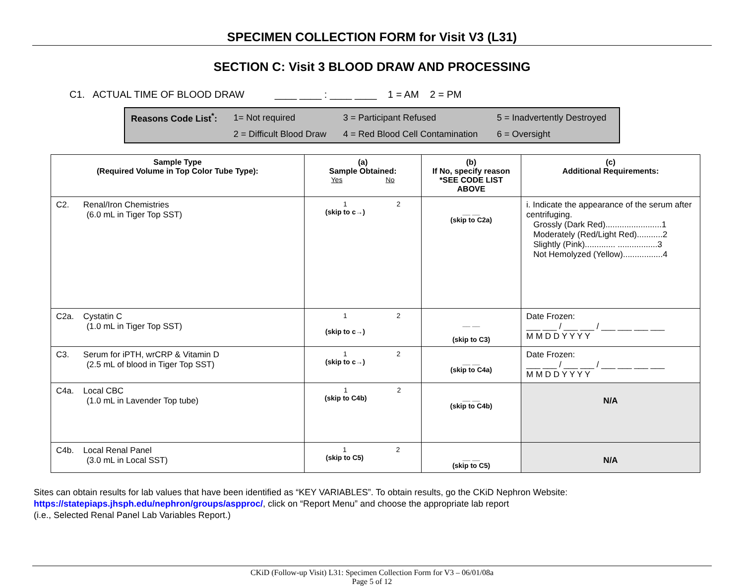SPECIMEN COLLECTION FORM for Visit V3 (L31)
SECTION C: Visit 3 BLOOD DRAW AND PROCESSING
C1. ACTUAL TIME OF BLOOD DRAW ____ ____ : ____ ____ 1 = AM 2 = PM
| Reasons Code List<sup>*</sup>: | 1= Not required | 3 = Participant Refused | 5 = Inadvertently Destroyed |
| | 2 = Difficult Blood Draw | 4 = Red Blood Cell Contamination | 6 = Oversight |
| Sample Type (Required Volume in Top Color Tube Type): | (a) Sample Obtained: Yes No | (b) If No, specify reason *SEE CODE LIST ABOVE | (c) Additional Requirements: |
| --- | --- | --- | --- |
| C2. Renal/Iron Chemistries (6.0 mL in Tiger Top SST) | 1 (skip to c→) 2 | __ __ (skip to C2a) | i. Indicate the appearance of the serum after centrifuging. Grossly (Dark Red)........................1 Moderately (Red/Light Red)...........2 Slightly (Pink)............. .................3 Not Hemolyzed (Yellow).................4 |
| C2a. Cystatin C (1.0 mL in Tiger Top SST) | 1 (skip to c→) 2 | __ __ (skip to C3) | Date Frozen: ___ ___ / ___ ___ / ___ ___ ___ ___ M M D D Y Y Y Y |
| C3. Serum for iPTH, wrCRP & Vitamin D (2.5 mL of blood in Tiger Top SST) | 1 (skip to c→) 2 | __ __ (skip to C4a) | Date Frozen: ___ ___ / ___ ___ / ___ ___ ___ ___ M M D D Y Y Y Y |
| C4a. Local CBC (1.0 mL in Lavender Top tube) | 1 (skip to C4b) 2 | __ __ (skip to C4b) | N/A |
| C4b. Local Renal Panel (3.0 mL in Local SST) | 1 (skip to C5) 2 | __ __ (skip to C5) | N/A |
Sites can obtain results for lab values that have been identified as “KEY VARIABLES”. To obtain results, go the CKiD Nephron Website:
https://statepiaps.jhsph.edu/nephron/groups/aspproc/, click on “Report Menu” and choose the appropriate lab report
(i.e., Selected Renal Panel Lab Variables Report.)
CKiD (Follow-up Visit) L31: Specimen Collection Form for V3 – 06/01/08a
Page 5 of 12